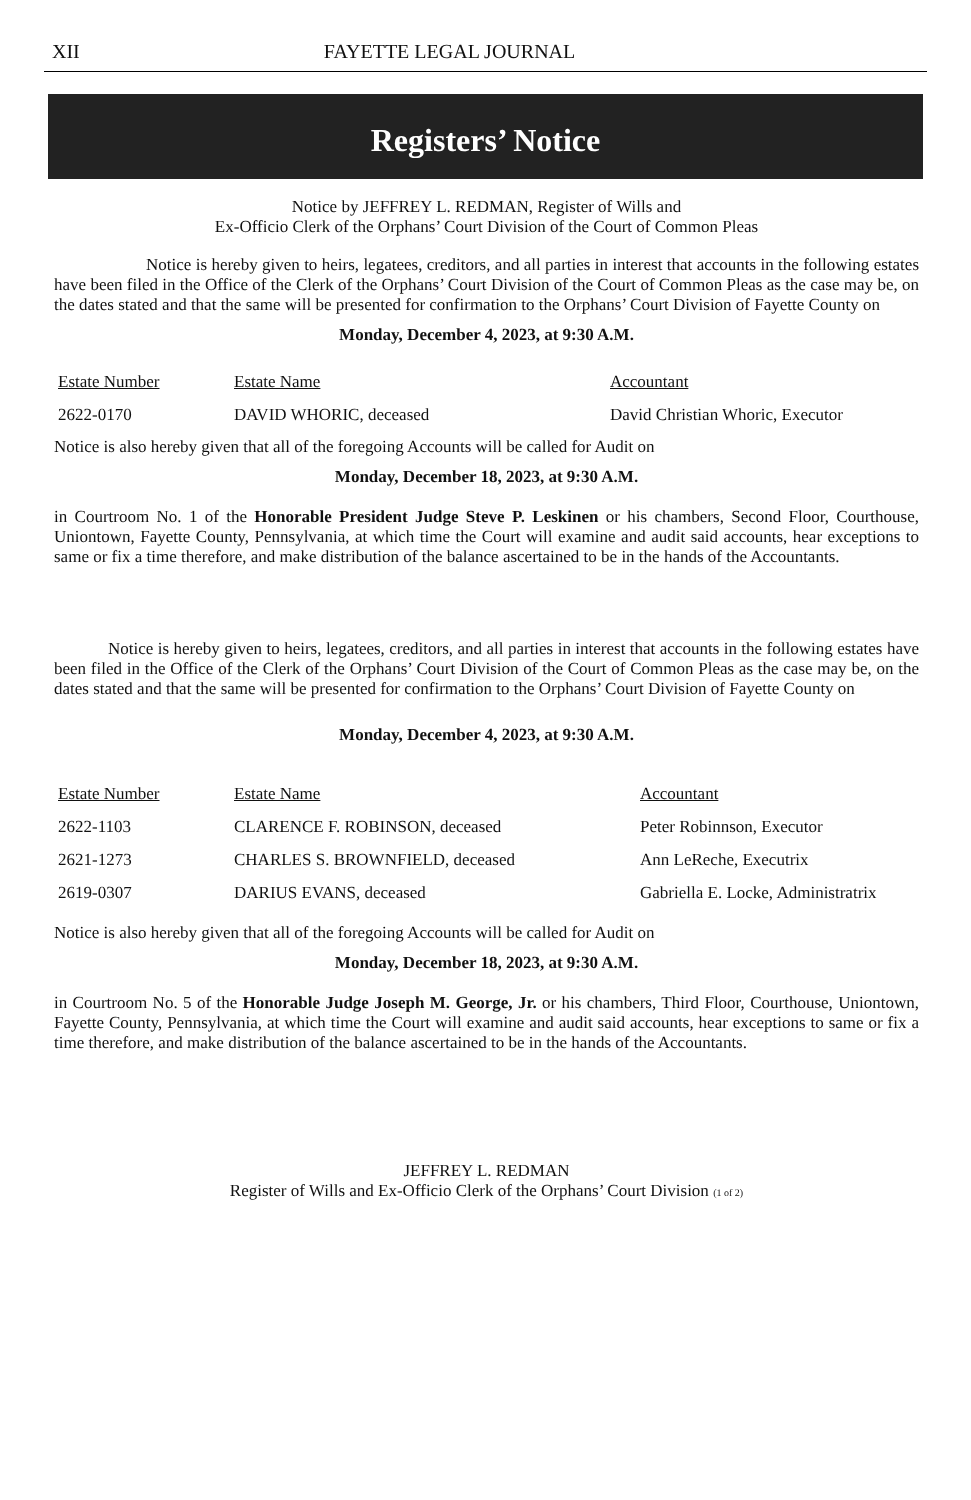XII FAYETTE LEGAL JOURNAL
Registers’ Notice
Notice by JEFFREY L. REDMAN, Register of Wills and
Ex-Officio Clerk of the Orphans’ Court Division of the Court of Common Pleas
Notice is hereby given to heirs, legatees, creditors, and all parties in interest that accounts in the following estates have been filed in the Office of the Clerk of the Orphans’ Court Division of the Court of Common Pleas as the case may be, on the dates stated and that the same will be presented for confirmation to the Orphans’ Court Division of Fayette County on
Monday, December 4, 2023, at 9:30 A.M.
| Estate Number | Estate Name | Accountant |
| 2622-0170 | DAVID WHORIC, deceased | David Christian Whoric, Executor |
Notice is also hereby given that all of the foregoing Accounts will be called for Audit on
Monday, December 18, 2023, at 9:30 A.M.
in Courtroom No. 1 of the Honorable President Judge Steve P. Leskinen or his chambers, Second Floor, Courthouse, Uniontown, Fayette County, Pennsylvania, at which time the Court will examine and audit said accounts, hear exceptions to same or fix a time therefore, and make distribution of the balance ascertained to be in the hands of the Accountants.
Notice is hereby given to heirs, legatees, creditors, and all parties in interest that accounts in the following estates have been filed in the Office of the Clerk of the Orphans’ Court Division of the Court of Common Pleas as the case may be, on the dates stated and that the same will be presented for confirmation to the Orphans’ Court Division of Fayette County on
Monday, December 4, 2023, at 9:30 A.M.
| Estate Number | Estate Name | Accountant |
| 2622-1103 | CLARENCE F. ROBINSON, deceased | Peter Robinnson, Executor |
| 2621-1273 | CHARLES S. BROWNFIELD, deceased | Ann LeReche, Executrix |
| 2619-0307 | DARIUS EVANS, deceased | Gabriella E. Locke, Administratrix |
Notice is also hereby given that all of the foregoing Accounts will be called for Audit on
Monday, December 18, 2023, at 9:30 A.M.
in Courtroom No. 5 of the Honorable Judge Joseph M. George, Jr. or his chambers, Third Floor, Courthouse, Uniontown, Fayette County, Pennsylvania, at which time the Court will examine and audit said accounts, hear exceptions to same or fix a time therefore, and make distribution of the balance ascertained to be in the hands of the Accountants.
JEFFREY L. REDMAN
Register of Wills and Ex-Officio Clerk of the Orphans’ Court Division (1 of 2)